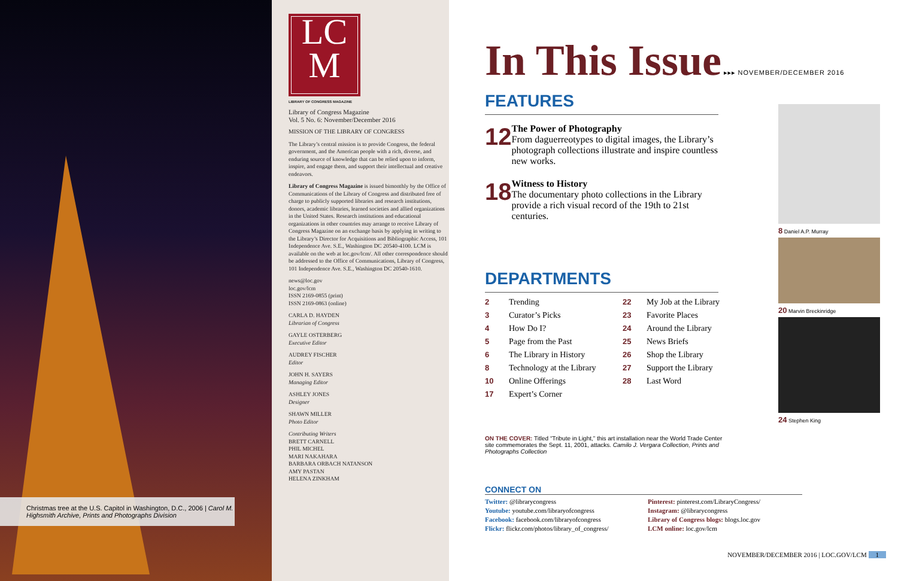Christmas tree at the U.S. Capitol in Washington, D.C., 2006 | Carol M. Highsmith Archive, Prints and Photographs Division
LC
M
LIBRARY OF CONGRESS MAGAZINE
Library of Congress Magazine
Vol. 5 No. 6: November/December 2016
MISSION OF THE LIBRARY OF CONGRESS
The Library’s central mission is to provide Congress, the federal government, and the American people with a rich, diverse, and enduring source of knowledge that can be relied upon to inform, inspire, and engage them, and support their intellectual and creative endeavors.
Library of Congress Magazine is issued bimonthly by the Office of Communications of the Library of Congress and distributed free of charge to publicly supported libraries and research institutions, donors, academic libraries, learned societies and allied organizations in the United States. Research institutions and educational organizations in other countries may arrange to receive Library of Congress Magazine on an exchange basis by applying in writing to the Library’s Director for Acquisitions and Bibliographic Access, 101 Independence Ave. S.E., Washington DC 20540-4100. LCM is available on the web at loc.gov/lcm/. All other correspondence should be addressed to the Office of Communications, Library of Congress, 101 Independence Ave. S.E., Washington DC 20540-1610.
news@loc.gov
loc.gov/lcm
ISSN 2169-0855 (print)
ISSN 2169-0863 (online)
CARLA D. HAYDEN
Librarian of Congress
GAYLE OSTERBERG
Executive Editor
AUDREY FISCHER
Editor
JOHN H. SAYERS
Managing Editor
ASHLEY JONES
Designer
SHAWN MILLER
Photo Editor
Contributing Writers
BRETT CARNELL
PHIL MICHEL
MARI NAKAHARA
BARBARA ORBACH NATANSON
AMY PASTAN
HELENA ZINKHAM
In This Issue
▸▸▸ NOVEMBER/DECEMBER 2016
FEATURES
12
The Power of Photography
From daguerreotypes to digital images, the Library’s photograph collections illustrate and inspire countless new works.
18
Witness to History
The documentary photo collections in the Library provide a rich visual record of the 19th to 21st centuries.
DEPARTMENTS
2 Trending 22 My Job at the Library 3 Curator’s Picks 23 Favorite Places 4 How Do I? 24 Around the Library 5 Page from the Past 25 News Briefs 6 The Library in History 26 Shop the Library 8 Technology at the Library 27 Support the Library 10 Online Offerings 28 Last Word 17 Expert’s Corner
ON THE COVER: Titled “Tribute in Light,” this art installation near the World Trade Center site commemorates the Sept. 11, 2001, attacks. Camilo J. Vergara Collection, Prints and Photographs Collection
CONNECT ON
Twitter: @librarycongress Pinterest: pinterest.com/LibraryCongress/ Youtube: youtube.com/libraryofcongress Instagram: @librarycongress Facebook: facebook.com/libraryofcongress Library of Congress blogs: blogs.loc.gov Flickr: flickr.com/photos/library_of_congress/ LCM online: loc.gov/lcm
NOVEMBER/DECEMBER 2016 | LOC.GOV/LCM 1
8 Daniel A.P. Murray
20 Marvin Breckinridge
24 Stephen King